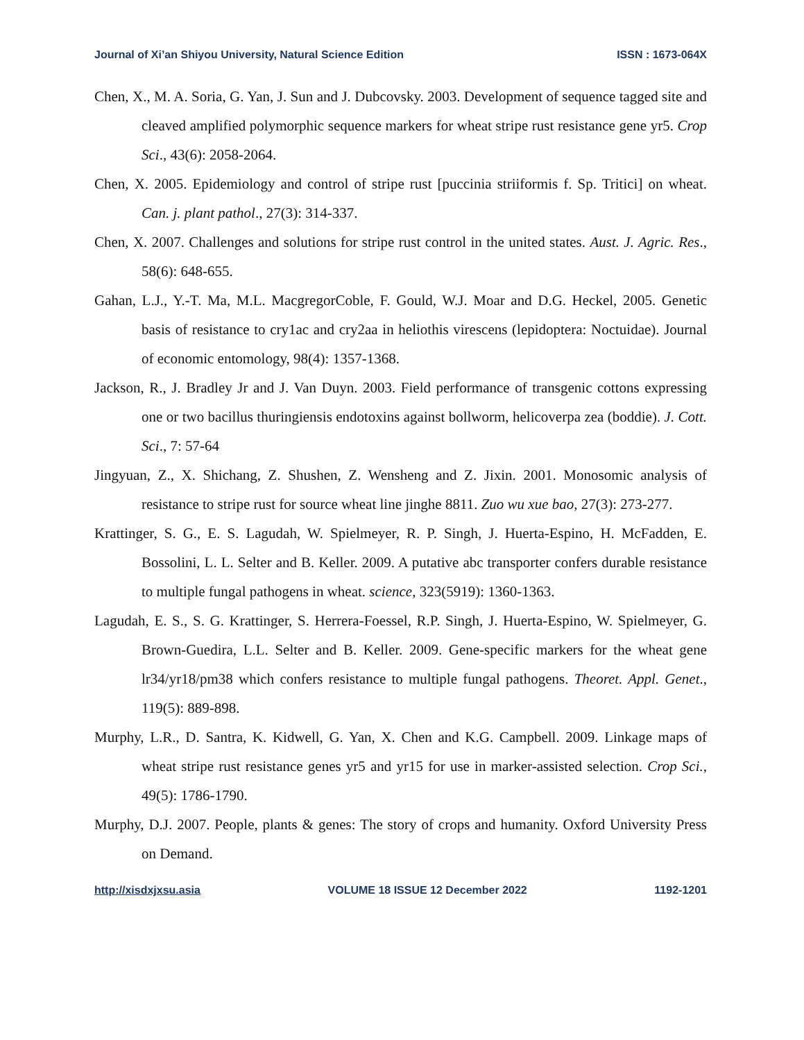Journal of Xi’an Shiyou University, Natural Science Edition ISSN : 1673-064X
Chen, X., M. A. Soria, G. Yan, J. Sun and J. Dubcovsky. 2003. Development of sequence tagged site and cleaved amplified polymorphic sequence markers for wheat stripe rust resistance gene yr5. Crop Sci., 43(6): 2058-2064.
Chen, X. 2005. Epidemiology and control of stripe rust [puccinia striiformis f. Sp. Tritici] on wheat. Can. j. plant pathol., 27(3): 314-337.
Chen, X. 2007. Challenges and solutions for stripe rust control in the united states. Aust. J. Agric. Res., 58(6): 648-655.
Gahan, L.J., Y.-T. Ma, M.L. MacgregorCoble, F. Gould, W.J. Moar and D.G. Heckel, 2005. Genetic basis of resistance to cry1ac and cry2aa in heliothis virescens (lepidoptera: Noctuidae). Journal of economic entomology, 98(4): 1357-1368.
Jackson, R., J. Bradley Jr and J. Van Duyn. 2003. Field performance of transgenic cottons expressing one or two bacillus thuringiensis endotoxins against bollworm, helicoverpa zea (boddie). J. Cott. Sci., 7: 57-64
Jingyuan, Z., X. Shichang, Z. Shushen, Z. Wensheng and Z. Jixin. 2001. Monosomic analysis of resistance to stripe rust for source wheat line jinghe 8811. Zuo wu xue bao, 27(3): 273-277.
Krattinger, S. G., E. S. Lagudah, W. Spielmeyer, R. P. Singh, J. Huerta-Espino, H. McFadden, E. Bossolini, L. L. Selter and B. Keller. 2009. A putative abc transporter confers durable resistance to multiple fungal pathogens in wheat. science, 323(5919): 1360-1363.
Lagudah, E. S., S. G. Krattinger, S. Herrera-Foessel, R.P. Singh, J. Huerta-Espino, W. Spielmeyer, G. Brown-Guedira, L.L. Selter and B. Keller. 2009. Gene-specific markers for the wheat gene lr34/yr18/pm38 which confers resistance to multiple fungal pathogens. Theoret. Appl. Genet., 119(5): 889-898.
Murphy, L.R., D. Santra, K. Kidwell, G. Yan, X. Chen and K.G. Campbell. 2009. Linkage maps of wheat stripe rust resistance genes yr5 and yr15 for use in marker-assisted selection. Crop Sci., 49(5): 1786-1790.
Murphy, D.J. 2007. People, plants & genes: The story of crops and humanity. Oxford University Press on Demand.
http://xisdxjxsu.asia VOLUME 18 ISSUE 12 December 2022 1192-1201